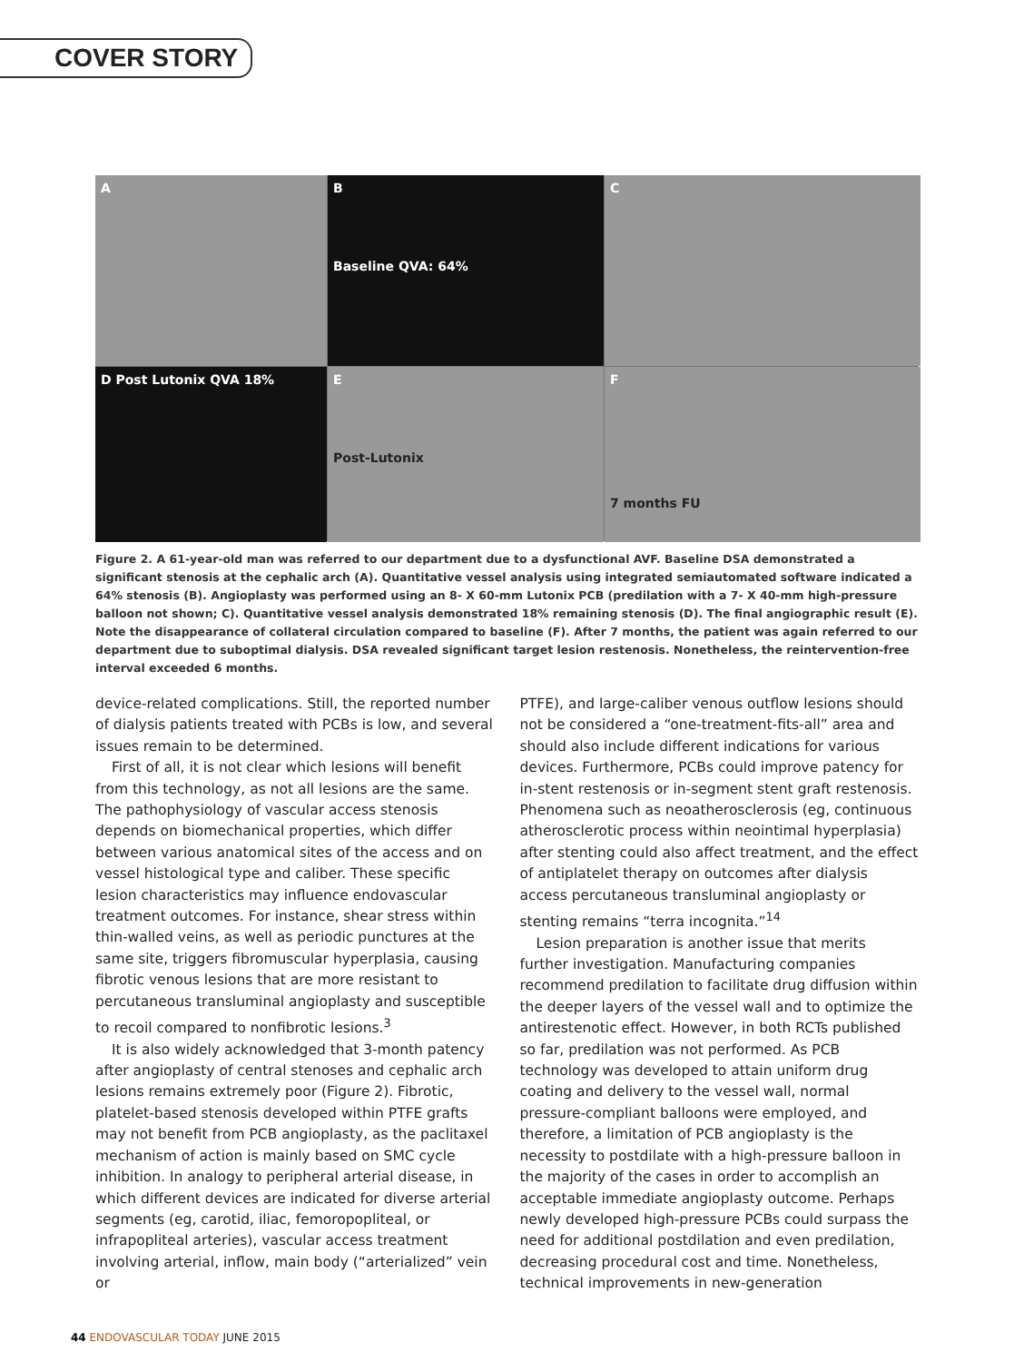COVER STORY
A
B
Baseline QVA: 64%
C
D Post Lutonix QVA 18%
E
Post-Lutonix
F
7 months FU
Figure 2. A 61-year-old man was referred to our department due to a dysfunctional AVF. Baseline DSA demonstrated a significant stenosis at the cephalic arch (A). Quantitative vessel analysis using integrated semiautomated software indicated a 64% stenosis (B). Angioplasty was performed using an 8- X 60-mm Lutonix PCB (predilation with a 7- X 40-mm high-pressure balloon not shown; C). Quantitative vessel analysis demonstrated 18% remaining stenosis (D). The final angiographic result (E). Note the disappearance of collateral circulation compared to baseline (F). After 7 months, the patient was again referred to our department due to suboptimal dialysis. DSA revealed significant target lesion restenosis. Nonetheless, the reintervention-free interval exceeded 6 months.
device-related complications. Still, the reported number of dialysis patients treated with PCBs is low, and several issues remain to be determined.
First of all, it is not clear which lesions will benefit from this technology, as not all lesions are the same. The pathophysiology of vascular access stenosis depends on biomechanical properties, which differ between various anatomical sites of the access and on vessel histological type and caliber. These specific lesion characteristics may influence endovascular treatment outcomes. For instance, shear stress within thin-walled veins, as well as periodic punctures at the same site, triggers fibromuscular hyperplasia, causing fibrotic venous lesions that are more resistant to percutaneous transluminal angioplasty and susceptible to recoil compared to nonfibrotic lesions.<sup>3</sup>
It is also widely acknowledged that 3-month patency after angioplasty of central stenoses and cephalic arch lesions remains extremely poor (Figure 2). Fibrotic, platelet-based stenosis developed within PTFE grafts may not benefit from PCB angioplasty, as the paclitaxel mechanism of action is mainly based on SMC cycle inhibition. In analogy to peripheral arterial disease, in which different devices are indicated for diverse arterial segments (eg, carotid, iliac, femoropopliteal, or infrapopliteal arteries), vascular access treatment involving arterial, inflow, main body (“arterialized” vein or
PTFE), and large-caliber venous outflow lesions should not be considered a “one-treatment-fits-all” area and should also include different indications for various devices. Furthermore, PCBs could improve patency for in-stent restenosis or in-segment stent graft restenosis. Phenomena such as neoatherosclerosis (eg, continuous atherosclerotic process within neointimal hyperplasia) after stenting could also affect treatment, and the effect of antiplatelet therapy on outcomes after dialysis access percutaneous transluminal angioplasty or stenting remains “terra incognita.”<sup>14</sup>
Lesion preparation is another issue that merits further investigation. Manufacturing companies recommend predilation to facilitate drug diffusion within the deeper layers of the vessel wall and to optimize the antirestenotic effect. However, in both RCTs published so far, predilation was not performed. As PCB technology was developed to attain uniform drug coating and delivery to the vessel wall, normal pressure-compliant balloons were employed, and therefore, a limitation of PCB angioplasty is the necessity to postdilate with a high-pressure balloon in the majority of the cases in order to accomplish an acceptable immediate angioplasty outcome. Perhaps newly developed high-pressure PCBs could surpass the need for additional postdilation and even predilation, decreasing procedural cost and time. Nonetheless, technical improvements in new-generation
44 ENDOVASCULAR TODAY JUNE 2015